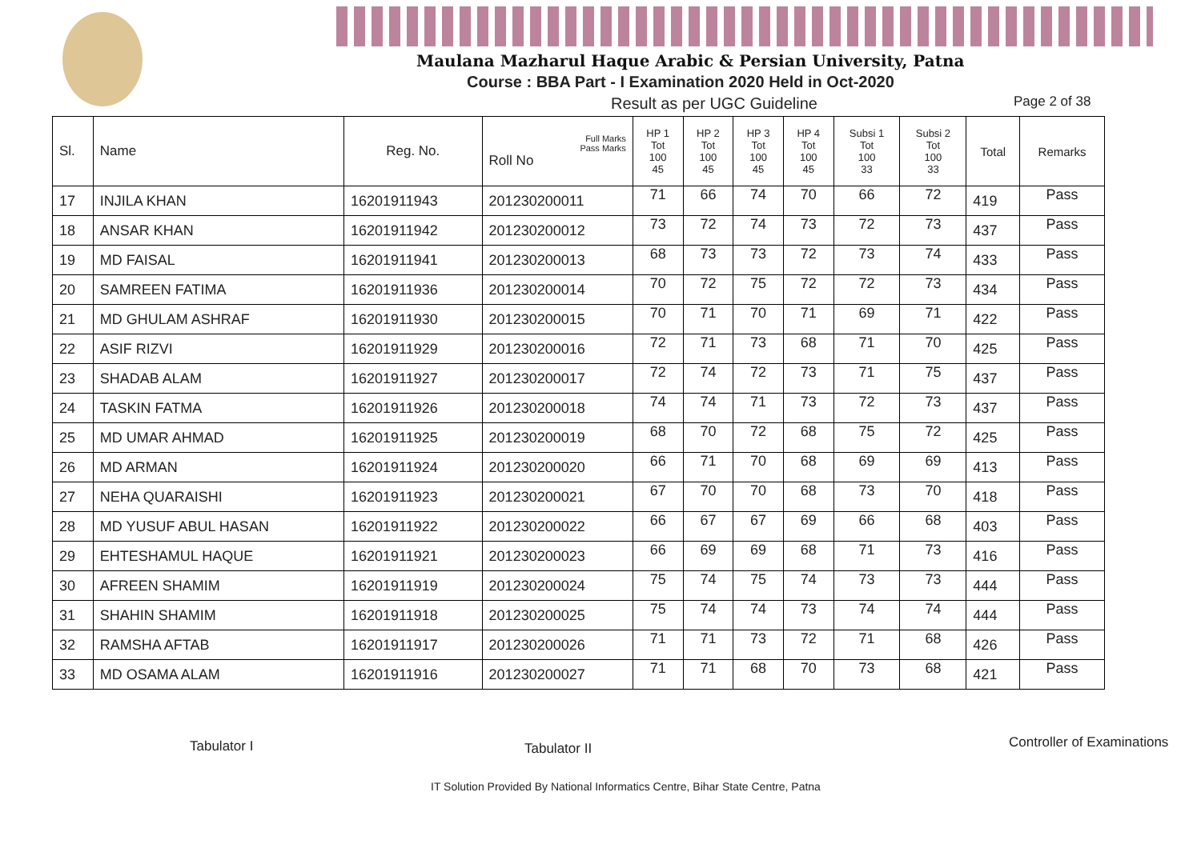Maulana Mazharul Haque Arabic & Persian University, Patna
Course : BBA Part - I Examination 2020 Held in Oct-2020
Result as per UGC Guideline Page 2 of 38
| Sl. | Name | Reg. No. | Full Marks Pass Marks Roll No | HP 1 Tot 100 45 | HP 2 Tot 100 45 | HP 3 Tot 100 45 | HP 4 Tot 100 45 | Subsi 1 Tot 100 33 | Subsi 2 Tot 100 33 | Total | Remarks |
| --- | --- | --- | --- | --- | --- | --- | --- | --- | --- | --- | --- |
| 17 | INJILA KHAN | 16201911943 | 201230200011 | 71 | 66 | 74 | 70 | 66 | 72 | 419 | Pass |
| 18 | ANSAR KHAN | 16201911942 | 201230200012 | 73 | 72 | 74 | 73 | 72 | 73 | 437 | Pass |
| 19 | MD FAISAL | 16201911941 | 201230200013 | 68 | 73 | 73 | 72 | 73 | 74 | 433 | Pass |
| 20 | SAMREEN FATIMA | 16201911936 | 201230200014 | 70 | 72 | 75 | 72 | 72 | 73 | 434 | Pass |
| 21 | MD GHULAM ASHRAF | 16201911930 | 201230200015 | 70 | 71 | 70 | 71 | 69 | 71 | 422 | Pass |
| 22 | ASIF RIZVI | 16201911929 | 201230200016 | 72 | 71 | 73 | 68 | 71 | 70 | 425 | Pass |
| 23 | SHADAB ALAM | 16201911927 | 201230200017 | 72 | 74 | 72 | 73 | 71 | 75 | 437 | Pass |
| 24 | TASKIN FATMA | 16201911926 | 201230200018 | 74 | 74 | 71 | 73 | 72 | 73 | 437 | Pass |
| 25 | MD UMAR AHMAD | 16201911925 | 201230200019 | 68 | 70 | 72 | 68 | 75 | 72 | 425 | Pass |
| 26 | MD ARMAN | 16201911924 | 201230200020 | 66 | 71 | 70 | 68 | 69 | 69 | 413 | Pass |
| 27 | NEHA QUARAISHI | 16201911923 | 201230200021 | 67 | 70 | 70 | 68 | 73 | 70 | 418 | Pass |
| 28 | MD YUSUF ABUL HASAN | 16201911922 | 201230200022 | 66 | 67 | 67 | 69 | 66 | 68 | 403 | Pass |
| 29 | EHTESHAMUL HAQUE | 16201911921 | 201230200023 | 66 | 69 | 69 | 68 | 71 | 73 | 416 | Pass |
| 30 | AFREEN SHAMIM | 16201911919 | 201230200024 | 75 | 74 | 75 | 74 | 73 | 73 | 444 | Pass |
| 31 | SHAHIN SHAMIM | 16201911918 | 201230200025 | 75 | 74 | 74 | 73 | 74 | 74 | 444 | Pass |
| 32 | RAMSHA AFTAB | 16201911917 | 201230200026 | 71 | 71 | 73 | 72 | 71 | 68 | 426 | Pass |
| 33 | MD OSAMA ALAM | 16201911916 | 201230200027 | 71 | 71 | 68 | 70 | 73 | 68 | 421 | Pass |
Tabulator I Tabulator II Controller of Examinations
IT Solution Provided By National Informatics Centre, Bihar State Centre, Patna